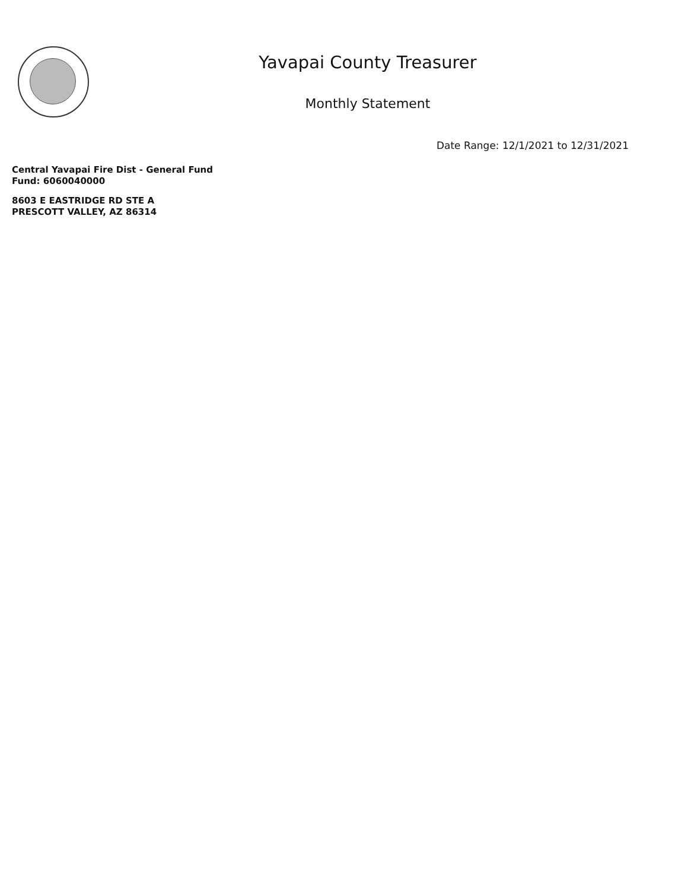Yavapai County Treasurer
Monthly Statement
Date Range: 12/1/2021 to 12/31/2021
Central Yavapai Fire Dist - General Fund
Fund: 6060040000
8603 E EASTRIDGE RD STE A
PRESCOTT VALLEY, AZ 86314